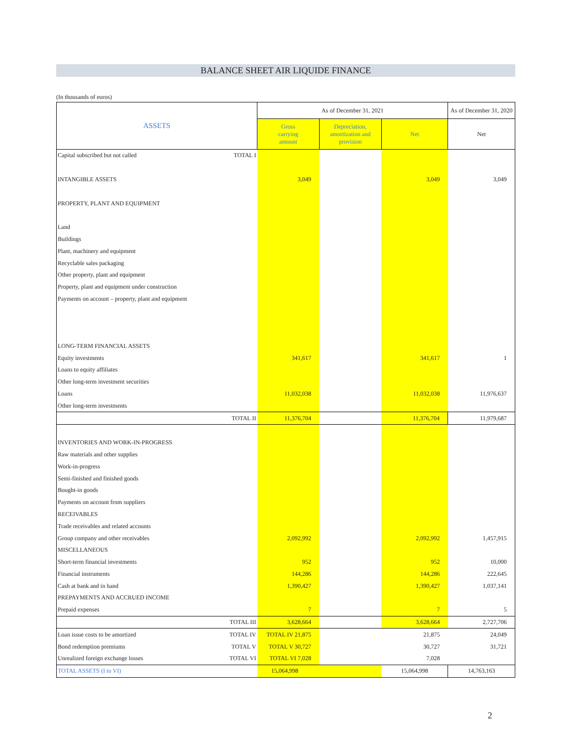BALANCE SHEET AIR LIQUIDE FINANCE
(In thousands of euros)
| ASSETS | As of December 31, 2021 | | | As of December 31, 2020 |
| --- | --- | --- | --- | --- |
| | Gross carrying amount | Depreciation, amortization and provision | Net | Net |
| Capital subscribed but not called TOTAL I | | | | |
| INTANGIBLE ASSETS | 3,049 | | 3,049 | 3,049 |
| PROPERTY, PLANT AND EQUIPMENT | | | | |
| Land | | | | |
| Buildings | | | | |
| Plant, machinery and equipment | | | | |
| Recyclable sales packaging | | | | |
| Other property, plant and equipment | | | | |
| Property, plant and equipment under construction | | | | |
| Payments on account – property, plant and equipment | | | | |
| LONG-TERM FINANCIAL ASSETS | | | | |
| Equity investments | 341,617 | | 341,617 | 1 |
| Loans to equity affiliates | | | | |
| Other long-term investment securities | | | | |
| Loans | 11,032,038 | | 11,032,038 | 11,976,637 |
| Other long-term investments | | | | |
| TOTAL II | 11,376,704 | | 11,376,704 | 11,979,687 |
| INVENTORIES AND WORK-IN-PROGRESS | | | | |
| Raw materials and other supplies | | | | |
| Work-in-progress | | | | |
| Semi-finished and finished goods | | | | |
| Bought-in goods | | | | |
| Payments on account from suppliers | | | | |
| RECEIVABLES | | | | |
| Trade receivables and related accounts | | | | |
| Group company and other receivables | 2,092,992 | | 2,092,992 | 1,457,915 |
| MISCELLANEOUS | | | | |
| Short-term financial investments | 952 | | 952 | 10,000 |
| Financial instruments | 144,286 | | 144,286 | 222,645 |
| Cash at bank and in hand | 1,390,427 | | 1,390,427 | 1,037,141 |
| PREPAYMENTS AND ACCRUED INCOME | | | | |
| Prepaid expenses | 7 | | 7 | 5 |
| TOTAL III | 3,628,664 | | 3,628,664 | 2,727,706 |
| Loan issue costs to be amortized TOTAL IV | TOTAL IV 21,875 | | 21,875 | 24,049 |
| Bond redemption premiums TOTAL V | TOTAL V 30,727 | | 30,727 | 31,721 |
| Unrealized foreign exchange losses TOTAL VI | TOTAL VI 7,028 | | 7,028 | |
| TOTAL ASSETS (I to VI) | 15,064,998 | | 15,064,998 | 14,763,163 |
2